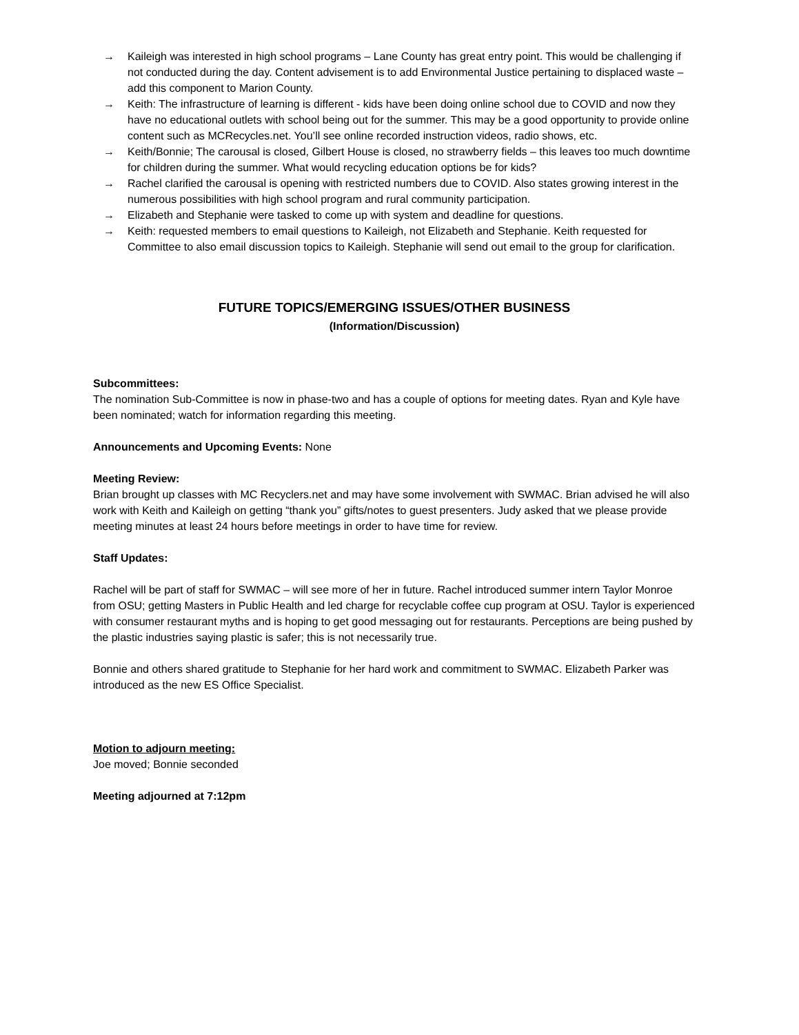→ Kaileigh was interested in high school programs – Lane County has great entry point. This would be challenging if not conducted during the day. Content advisement is to add Environmental Justice pertaining to displaced waste – add this component to Marion County.
→ Keith: The infrastructure of learning is different - kids have been doing online school due to COVID and now they have no educational outlets with school being out for the summer. This may be a good opportunity to provide online content such as MCRecycles.net. You’ll see online recorded instruction videos, radio shows, etc.
→ Keith/Bonnie; The carousal is closed, Gilbert House is closed, no strawberry fields – this leaves too much downtime for children during the summer. What would recycling education options be for kids?
→ Rachel clarified the carousal is opening with restricted numbers due to COVID. Also states growing interest in the numerous possibilities with high school program and rural community participation.
→ Elizabeth and Stephanie were tasked to come up with system and deadline for questions.
→ Keith: requested members to email questions to Kaileigh, not Elizabeth and Stephanie. Keith requested for Committee to also email discussion topics to Kaileigh. Stephanie will send out email to the group for clarification.
FUTURE TOPICS/EMERGING ISSUES/OTHER BUSINESS
(Information/Discussion)
Subcommittees:
The nomination Sub-Committee is now in phase-two and has a couple of options for meeting dates. Ryan and Kyle have been nominated; watch for information regarding this meeting.
Announcements and Upcoming Events: None
Meeting Review:
Brian brought up classes with MC Recyclers.net and may have some involvement with SWMAC. Brian advised he will also work with Keith and Kaileigh on getting “thank you” gifts/notes to guest presenters. Judy asked that we please provide meeting minutes at least 24 hours before meetings in order to have time for review.
Staff Updates:
Rachel will be part of staff for SWMAC – will see more of her in future. Rachel introduced summer intern Taylor Monroe from OSU; getting Masters in Public Health and led charge for recyclable coffee cup program at OSU. Taylor is experienced with consumer restaurant myths and is hoping to get good messaging out for restaurants. Perceptions are being pushed by the plastic industries saying plastic is safer; this is not necessarily true.
Bonnie and others shared gratitude to Stephanie for her hard work and commitment to SWMAC. Elizabeth Parker was introduced as the new ES Office Specialist.
Motion to adjourn meeting:
Joe moved; Bonnie seconded
Meeting adjourned at 7:12pm